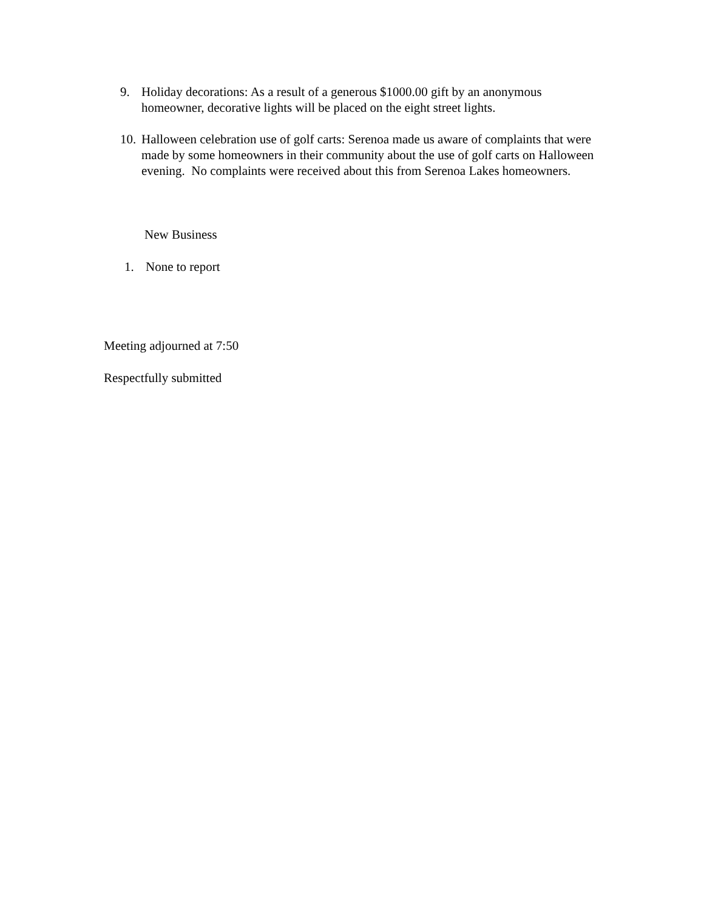9. Holiday decorations: As a result of a generous $1000.00 gift by an anonymous homeowner, decorative lights will be placed on the eight street lights.
10. Halloween celebration use of golf carts: Serenoa made us aware of complaints that were made by some homeowners in their community about the use of golf carts on Halloween evening. No complaints were received about this from Serenoa Lakes homeowners.
New Business
1. None to report
Meeting adjourned at 7:50
Respectfully submitted